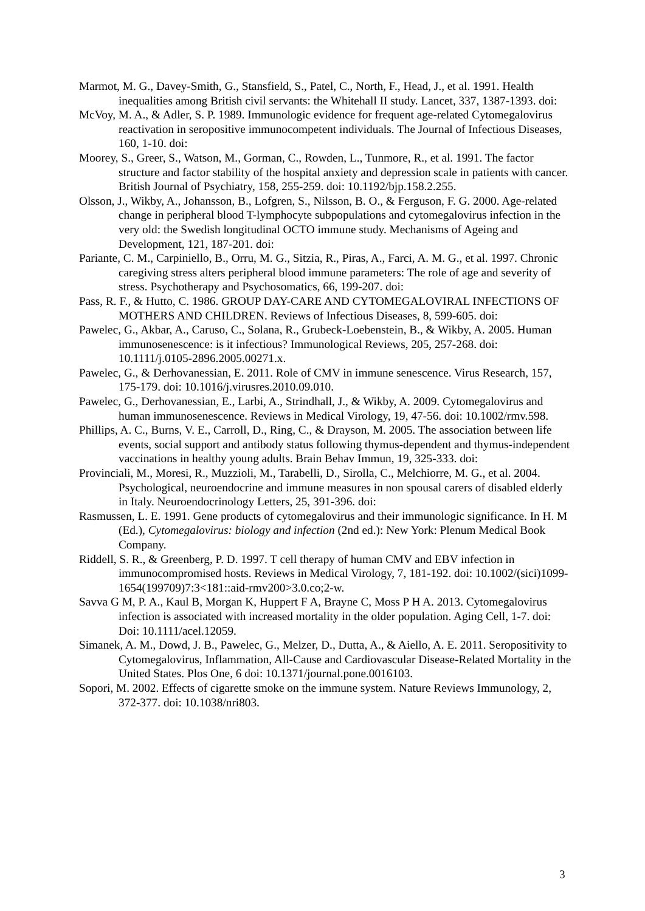Marmot, M. G., Davey-Smith, G., Stansfield, S., Patel, C., North, F., Head, J., et al. 1991. Health inequalities among British civil servants: the Whitehall II study. Lancet, 337, 1387-1393. doi:
McVoy, M. A., & Adler, S. P. 1989. Immunologic evidence for frequent age-related Cytomegalovirus reactivation in seropositive immunocompetent individuals. The Journal of Infectious Diseases, 160, 1-10. doi:
Moorey, S., Greer, S., Watson, M., Gorman, C., Rowden, L., Tunmore, R., et al. 1991. The factor structure and factor stability of the hospital anxiety and depression scale in patients with cancer. British Journal of Psychiatry, 158, 255-259. doi: 10.1192/bjp.158.2.255.
Olsson, J., Wikby, A., Johansson, B., Lofgren, S., Nilsson, B. O., & Ferguson, F. G. 2000. Age-related change in peripheral blood T-lymphocyte subpopulations and cytomegalovirus infection in the very old: the Swedish longitudinal OCTO immune study. Mechanisms of Ageing and Development, 121, 187-201. doi:
Pariante, C. M., Carpiniello, B., Orru, M. G., Sitzia, R., Piras, A., Farci, A. M. G., et al. 1997. Chronic caregiving stress alters peripheral blood immune parameters: The role of age and severity of stress. Psychotherapy and Psychosomatics, 66, 199-207. doi:
Pass, R. F., & Hutto, C. 1986. GROUP DAY-CARE AND CYTOMEGALOVIRAL INFECTIONS OF MOTHERS AND CHILDREN. Reviews of Infectious Diseases, 8, 599-605. doi:
Pawelec, G., Akbar, A., Caruso, C., Solana, R., Grubeck-Loebenstein, B., & Wikby, A. 2005. Human immunosenescence: is it infectious? Immunological Reviews, 205, 257-268. doi: 10.1111/j.0105-2896.2005.00271.x.
Pawelec, G., & Derhovanessian, E. 2011. Role of CMV in immune senescence. Virus Research, 157, 175-179. doi: 10.1016/j.virusres.2010.09.010.
Pawelec, G., Derhovanessian, E., Larbi, A., Strindhall, J., & Wikby, A. 2009. Cytomegalovirus and human immunosenescence. Reviews in Medical Virology, 19, 47-56. doi: 10.1002/rmv.598.
Phillips, A. C., Burns, V. E., Carroll, D., Ring, C., & Drayson, M. 2005. The association between life events, social support and antibody status following thymus-dependent and thymus-independent vaccinations in healthy young adults. Brain Behav Immun, 19, 325-333. doi:
Provinciali, M., Moresi, R., Muzzioli, M., Tarabelli, D., Sirolla, C., Melchiorre, M. G., et al. 2004. Psychological, neuroendocrine and immune measures in non spousal carers of disabled elderly in Italy. Neuroendocrinology Letters, 25, 391-396. doi:
Rasmussen, L. E. 1991. Gene products of cytomegalovirus and their immunologic significance. In H. M (Ed.), Cytomegalovirus: biology and infection (2nd ed.): New York: Plenum Medical Book Company.
Riddell, S. R., & Greenberg, P. D. 1997. T cell therapy of human CMV and EBV infection in immunocompromised hosts. Reviews in Medical Virology, 7, 181-192. doi: 10.1002/(sici)1099-1654(199709)7:3<181::aid-rmv200>3.0.co;2-w.
Savva G M, P. A., Kaul B, Morgan K, Huppert F A, Brayne C, Moss P H A. 2013. Cytomegalovirus infection is associated with increased mortality in the older population. Aging Cell, 1-7. doi: Doi: 10.1111/acel.12059.
Simanek, A. M., Dowd, J. B., Pawelec, G., Melzer, D., Dutta, A., & Aiello, A. E. 2011. Seropositivity to Cytomegalovirus, Inflammation, All-Cause and Cardiovascular Disease-Related Mortality in the United States. Plos One, 6 doi: 10.1371/journal.pone.0016103.
Sopori, M. 2002. Effects of cigarette smoke on the immune system. Nature Reviews Immunology, 2, 372-377. doi: 10.1038/nri803.
3